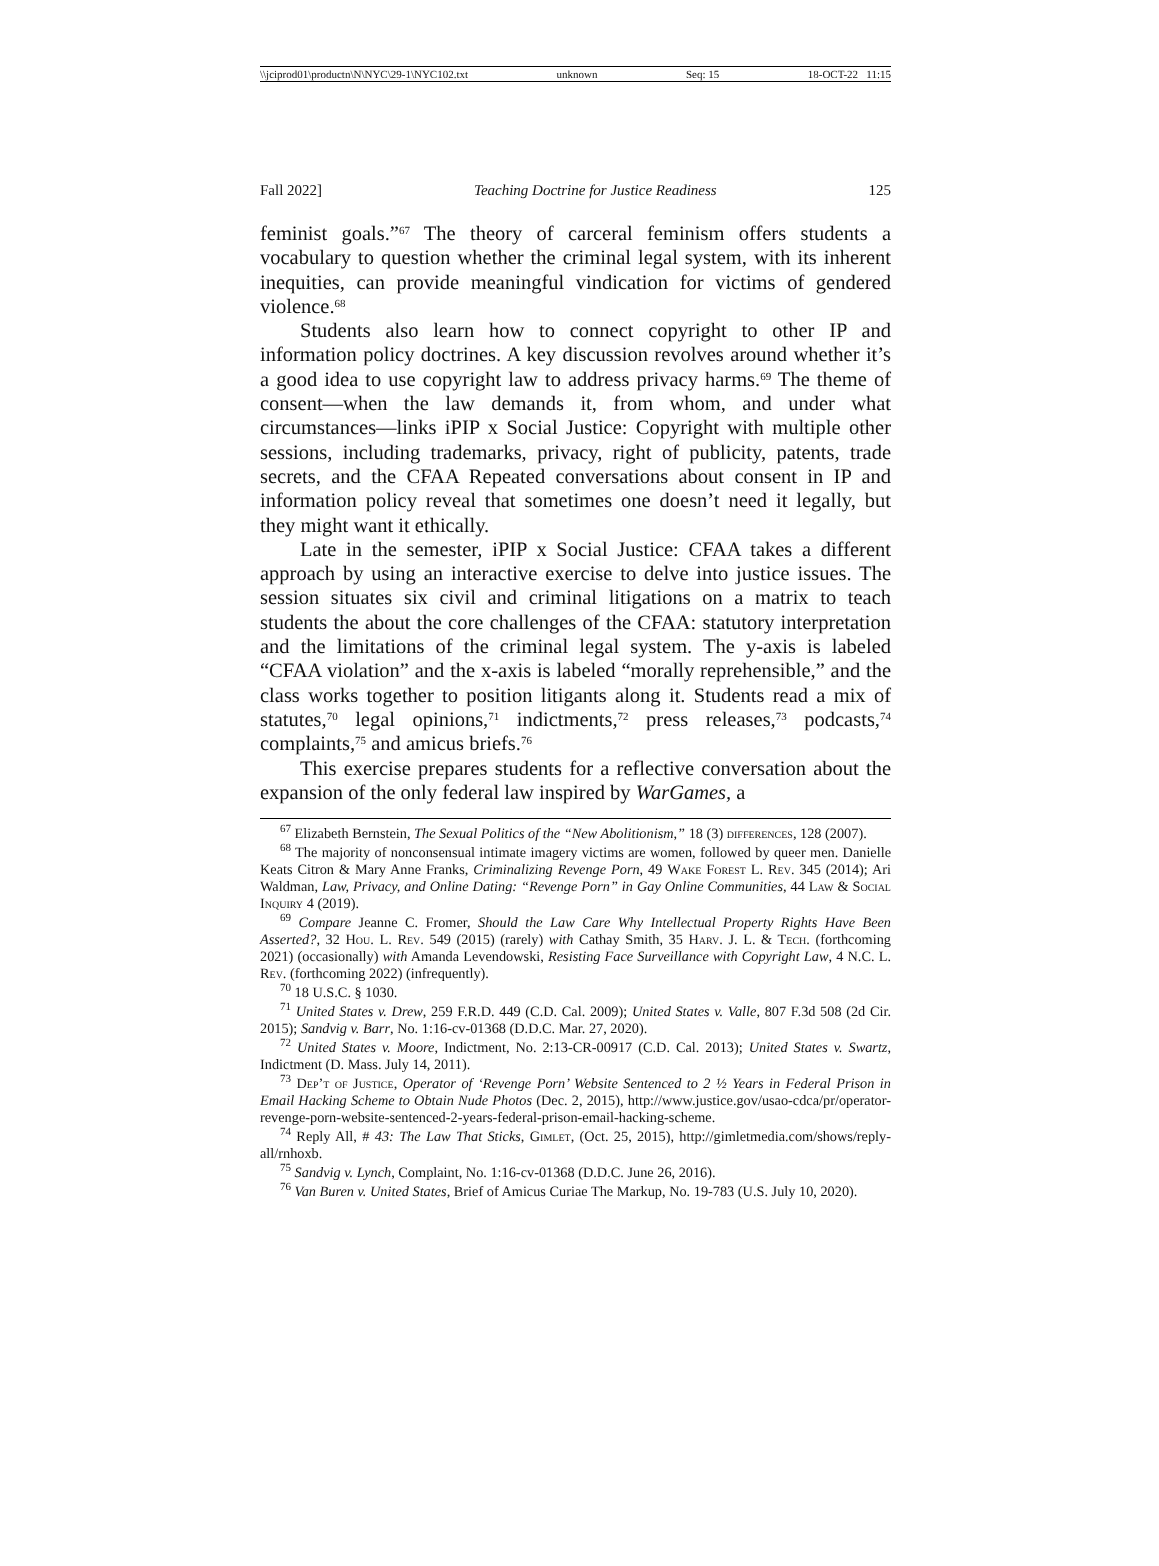\\jciprod01\productn\N\NYC\29-1\NYC102.txt unknown Seq: 15 18-OCT-22 11:15
Fall 2022] Teaching Doctrine for Justice Readiness 125
feminist goals.”<sup>67</sup> The theory of carceral feminism offers students a vocabulary to question whether the criminal legal system, with its inherent inequities, can provide meaningful vindication for victims of gendered violence.<sup>68</sup>
Students also learn how to connect copyright to other IP and information policy doctrines. A key discussion revolves around whether it’s a good idea to use copyright law to address privacy harms.<sup>69</sup> The theme of consent—when the law demands it, from whom, and under what circumstances—links iPIP x Social Justice: Copyright with multiple other sessions, including trademarks, privacy, right of publicity, patents, trade secrets, and the CFAA Repeated conversations about consent in IP and information policy reveal that sometimes one doesn’t need it legally, but they might want it ethically.
Late in the semester, iPIP x Social Justice: CFAA takes a different approach by using an interactive exercise to delve into justice issues. The session situates six civil and criminal litigations on a matrix to teach students the about the core challenges of the CFAA: statutory interpretation and the limitations of the criminal legal system. The y-axis is labeled “CFAA violation” and the x-axis is labeled “morally reprehensible,” and the class works together to position litigants along it. Students read a mix of statutes,<sup>70</sup> legal opinions,<sup>71</sup> indictments,<sup>72</sup> press releases,<sup>73</sup> podcasts,<sup>74</sup> complaints,<sup>75</sup> and amicus briefs.<sup>76</sup>
This exercise prepares students for a reflective conversation about the expansion of the only federal law inspired by WarGames, a
<sup>67</sup> Elizabeth Bernstein, The Sexual Politics of the “New Abolitionism,” 18 (3) differences, 128 (2007).
<sup>68</sup> The majority of nonconsensual intimate imagery victims are women, followed by queer men. Danielle Keats Citron & Mary Anne Franks, Criminalizing Revenge Porn, 49 Wake Forest L. Rev. 345 (2014); Ari Waldman, Law, Privacy, and Online Dating: “Revenge Porn” in Gay Online Communities, 44 Law & Social Inquiry 4 (2019).
<sup>69</sup> Compare Jeanne C. Fromer, Should the Law Care Why Intellectual Property Rights Have Been Asserted?, 32 Hou. L. Rev. 549 (2015) (rarely) with Cathay Smith, 35 Harv. J. L. & Tech. (forthcoming 2021) (occasionally) with Amanda Levendowski, Resisting Face Surveillance with Copyright Law, 4 N.C. L. Rev. (forthcoming 2022) (infrequently).
<sup>70</sup> 18 U.S.C. § 1030.
<sup>71</sup> United States v. Drew, 259 F.R.D. 449 (C.D. Cal. 2009); United States v. Valle, 807 F.3d 508 (2d Cir. 2015); Sandvig v. Barr, No. 1:16-cv-01368 (D.D.C. Mar. 27, 2020).
<sup>72</sup> United States v. Moore, Indictment, No. 2:13-CR-00917 (C.D. Cal. 2013); United States v. Swartz, Indictment (D. Mass. July 14, 2011).
<sup>73</sup> Dep’t of Justice, Operator of ‘Revenge Porn’ Website Sentenced to 2 ½ Years in Federal Prison in Email Hacking Scheme to Obtain Nude Photos (Dec. 2, 2015), http://www.justice.gov/usao-cdca/pr/operator-revenge-porn-website-sentenced-2-years-federal-prison-email-hacking-scheme.
<sup>74</sup> Reply All, # 43: The Law That Sticks, Gimlet, (Oct. 25, 2015), http://gimletmedia.com/shows/reply-all/rnhoxb.
<sup>75</sup> Sandvig v. Lynch, Complaint, No. 1:16-cv-01368 (D.D.C. June 26, 2016).
<sup>76</sup> Van Buren v. United States, Brief of Amicus Curiae The Markup, No. 19-783 (U.S. July 10, 2020).